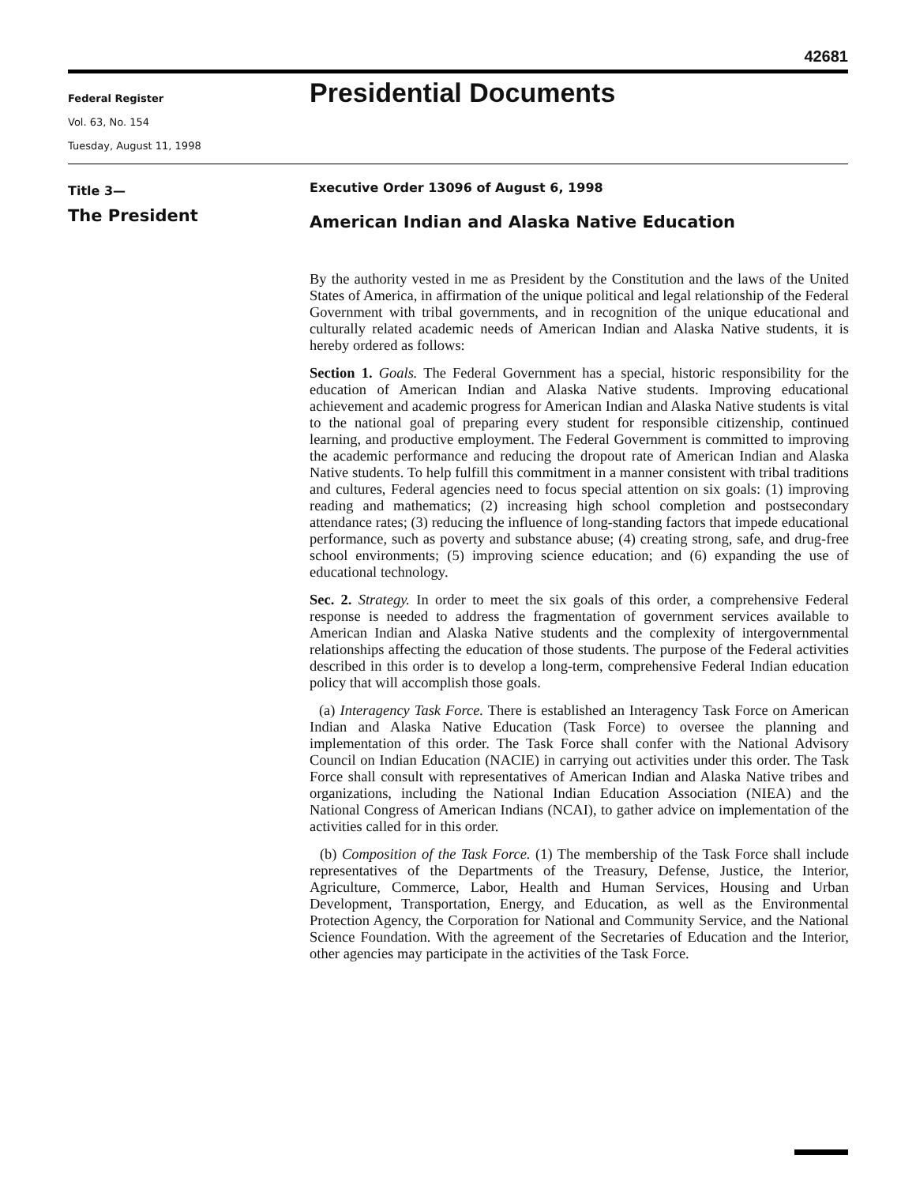42681
Federal Register
Vol. 63, No. 154
Tuesday, August 11, 1998
Presidential Documents
Title 3—
The President
Executive Order 13096 of August 6, 1998
American Indian and Alaska Native Education
By the authority vested in me as President by the Constitution and the laws of the United States of America, in affirmation of the unique political and legal relationship of the Federal Government with tribal governments, and in recognition of the unique educational and culturally related academic needs of American Indian and Alaska Native students, it is hereby ordered as follows:
Section 1. Goals. The Federal Government has a special, historic responsibility for the education of American Indian and Alaska Native students. Improving educational achievement and academic progress for American Indian and Alaska Native students is vital to the national goal of preparing every student for responsible citizenship, continued learning, and productive employment. The Federal Government is committed to improving the academic performance and reducing the dropout rate of American Indian and Alaska Native students. To help fulfill this commitment in a manner consistent with tribal traditions and cultures, Federal agencies need to focus special attention on six goals: (1) improving reading and mathematics; (2) increasing high school completion and postsecondary attendance rates; (3) reducing the influence of long-standing factors that impede educational performance, such as poverty and substance abuse; (4) creating strong, safe, and drug-free school environments; (5) improving science education; and (6) expanding the use of educational technology.
Sec. 2. Strategy. In order to meet the six goals of this order, a comprehensive Federal response is needed to address the fragmentation of government services available to American Indian and Alaska Native students and the complexity of intergovernmental relationships affecting the education of those students. The purpose of the Federal activities described in this order is to develop a long-term, comprehensive Federal Indian education policy that will accomplish those goals.
(a) Interagency Task Force. There is established an Interagency Task Force on American Indian and Alaska Native Education (Task Force) to oversee the planning and implementation of this order. The Task Force shall confer with the National Advisory Council on Indian Education (NACIE) in carrying out activities under this order. The Task Force shall consult with representatives of American Indian and Alaska Native tribes and organizations, including the National Indian Education Association (NIEA) and the National Congress of American Indians (NCAI), to gather advice on implementation of the activities called for in this order.
(b) Composition of the Task Force. (1) The membership of the Task Force shall include representatives of the Departments of the Treasury, Defense, Justice, the Interior, Agriculture, Commerce, Labor, Health and Human Services, Housing and Urban Development, Transportation, Energy, and Education, as well as the Environmental Protection Agency, the Corporation for National and Community Service, and the National Science Foundation. With the agreement of the Secretaries of Education and the Interior, other agencies may participate in the activities of the Task Force.